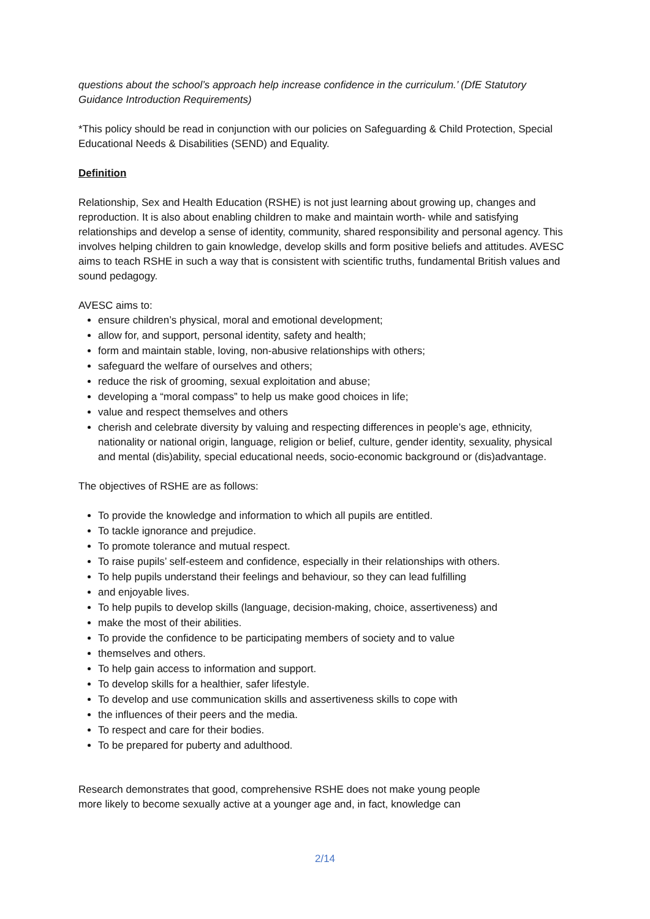questions about the school’s approach help increase confidence in the curriculum.’ (DfE Statutory Guidance Introduction Requirements)
*This policy should be read in conjunction with our policies on Safeguarding & Child Protection, Special Educational Needs & Disabilities (SEND) and Equality.
Definition
Relationship, Sex and Health Education (RSHE) is not just learning about growing up, changes and reproduction. It is also about enabling children to make and maintain worth- while and satisfying relationships and develop a sense of identity, community, shared responsibility and personal agency. This involves helping children to gain knowledge, develop skills and form positive beliefs and attitudes. AVESC aims to teach RSHE in such a way that is consistent with scientific truths, fundamental British values and sound pedagogy.
AVESC aims to:
ensure children’s physical, moral and emotional development;
allow for, and support, personal identity, safety and health;
form and maintain stable, loving, non-abusive relationships with others;
safeguard the welfare of ourselves and others;
reduce the risk of grooming, sexual exploitation and abuse;
developing a “moral compass” to help us make good choices in life;
value and respect themselves and others
cherish and celebrate diversity by valuing and respecting differences in people’s age, ethnicity, nationality or national origin, language, religion or belief, culture, gender identity, sexuality, physical and mental (dis)ability, special educational needs, socio-economic background or (dis)advantage.
The objectives of RSHE are as follows:
To provide the knowledge and information to which all pupils are entitled.
To tackle ignorance and prejudice.
To promote tolerance and mutual respect.
To raise pupils’ self-esteem and confidence, especially in their relationships with others.
To help pupils understand their feelings and behaviour, so they can lead fulfilling
and enjoyable lives.
To help pupils to develop skills (language, decision-making, choice, assertiveness) and
make the most of their abilities.
To provide the confidence to be participating members of society and to value
themselves and others.
To help gain access to information and support.
To develop skills for a healthier, safer lifestyle.
To develop and use communication skills and assertiveness skills to cope with
the influences of their peers and the media.
To respect and care for their bodies.
To be prepared for puberty and adulthood.
Research demonstrates that good, comprehensive RSHE does not make young people
more likely to become sexually active at a younger age and, in fact, knowledge can
2/14